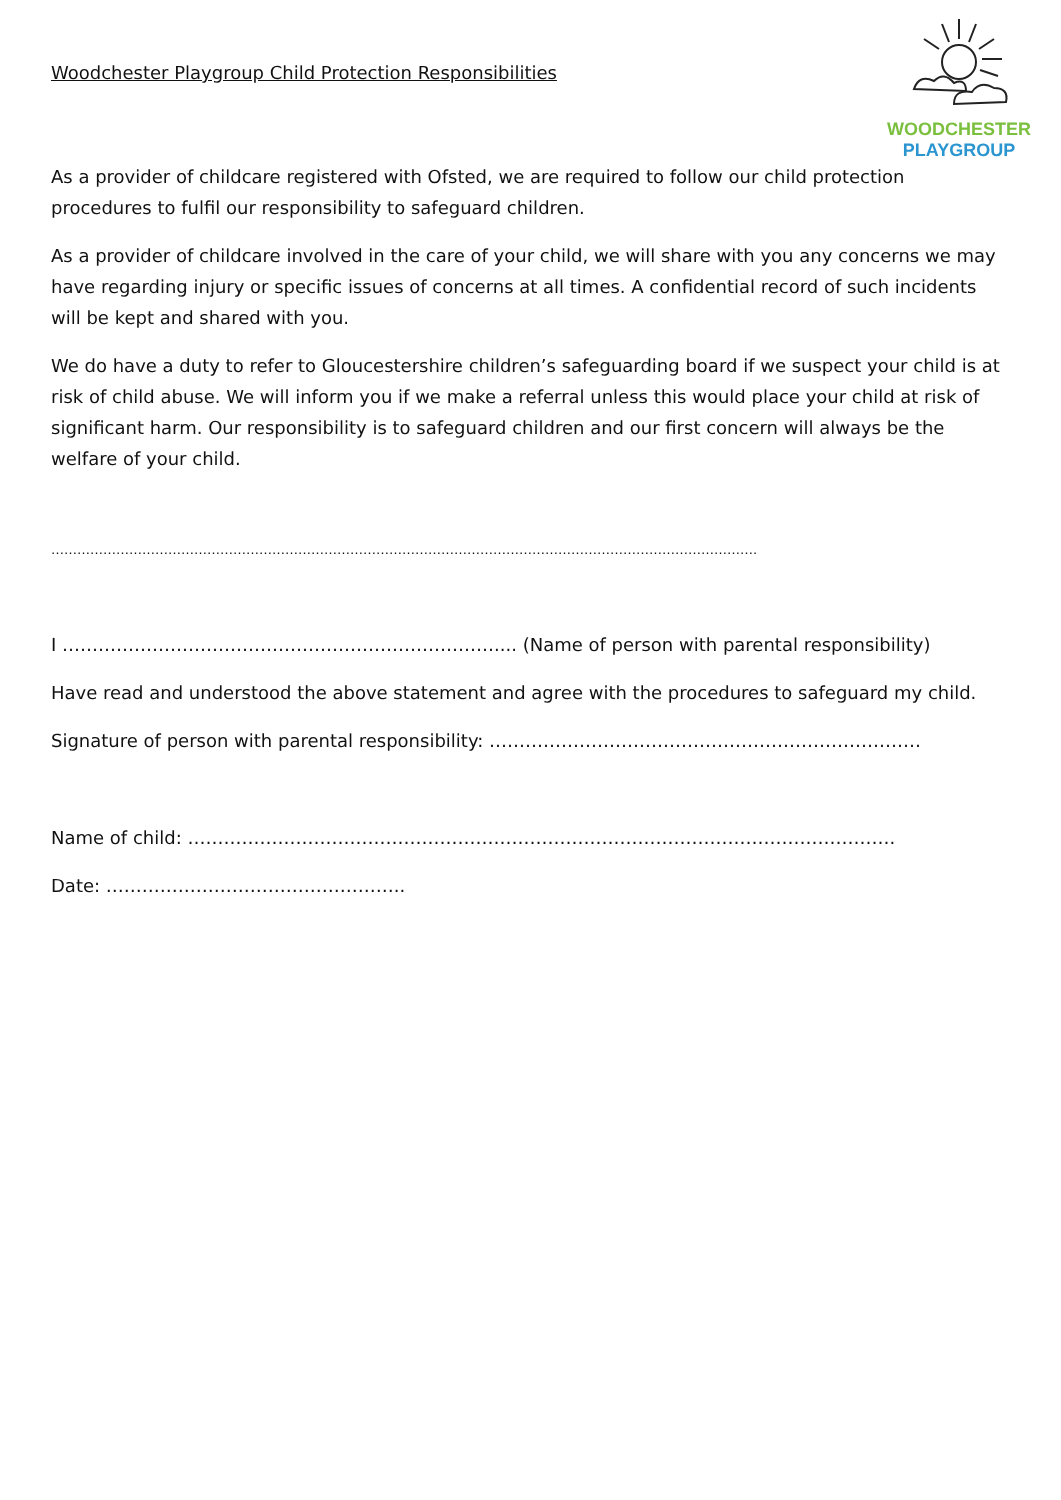WOODCHESTER
PLAYGROUP
Woodchester Playgroup Child Protection Responsibilities
As a provider of childcare registered with Ofsted, we are required to follow our child protection procedures to fulfil our responsibility to safeguard children.
As a provider of childcare involved in the care of your child, we will share with you any concerns we may have regarding injury or specific issues of concerns at all times. A confidential record of such incidents will be kept and shared with you.
We do have a duty to refer to Gloucestershire children’s safeguarding board if we suspect your child is at risk of child abuse. We will inform you if we make a referral unless this would place your child at risk of significant harm. Our responsibility is to safeguard children and our first concern will always be the welfare of your child.
……………………………………………………………………………………………………………………………………………….
I ……………………………………………………………….... (Name of person with parental responsibility)
Have read and understood the above statement and agree with the procedures to safeguard my child.
Signature of person with parental responsibility: ………………………………………………………………
Name of child: ……………………………………………………………………………………………………….
Date: …………………………………………..